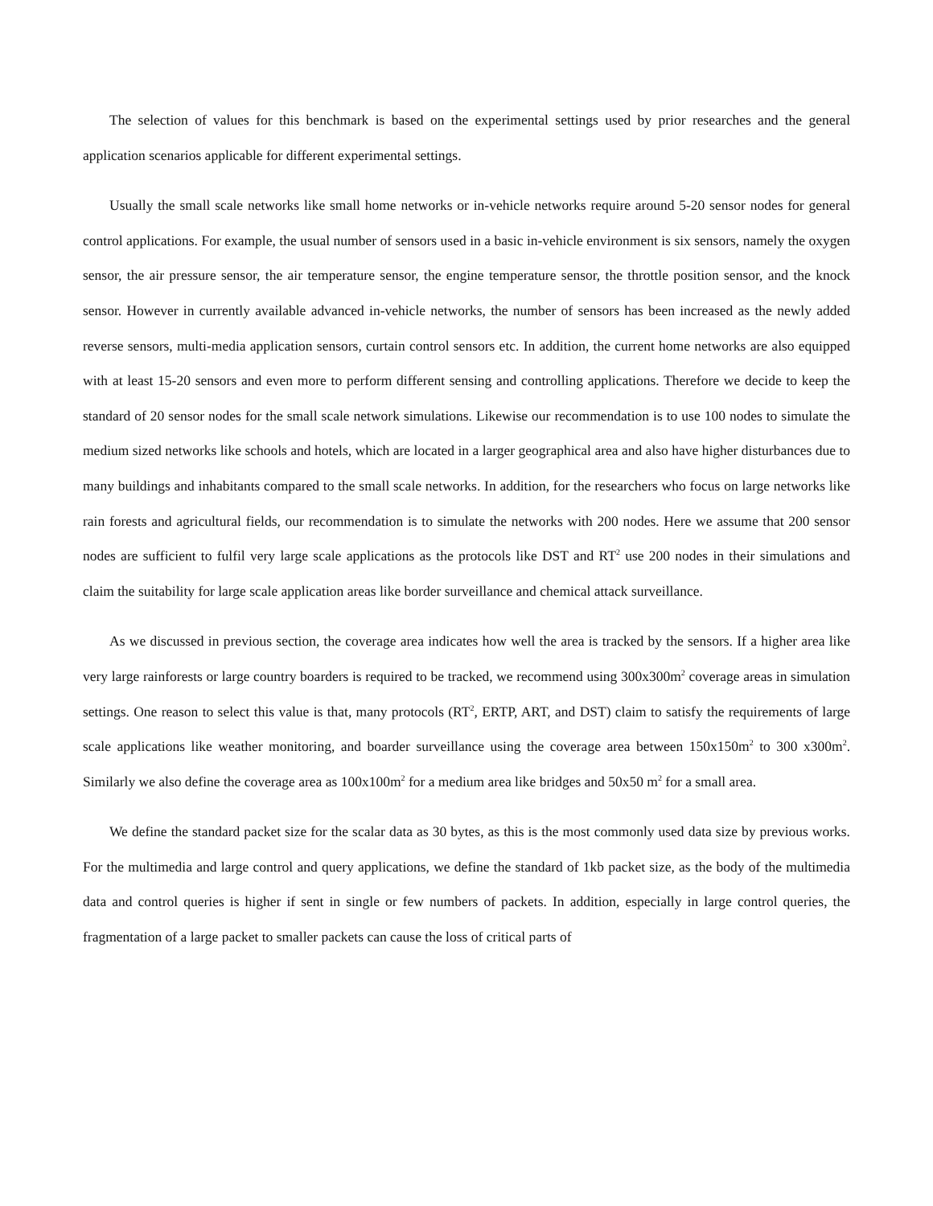The selection of values for this benchmark is based on the experimental settings used by prior researches and the general application scenarios applicable for different experimental settings.
Usually the small scale networks like small home networks or in-vehicle networks require around 5-20 sensor nodes for general control applications. For example, the usual number of sensors used in a basic in-vehicle environment is six sensors, namely the oxygen sensor, the air pressure sensor, the air temperature sensor, the engine temperature sensor, the throttle position sensor, and the knock sensor. However in currently available advanced in-vehicle networks, the number of sensors has been increased as the newly added reverse sensors, multi-media application sensors, curtain control sensors etc. In addition, the current home networks are also equipped with at least 15-20 sensors and even more to perform different sensing and controlling applications. Therefore we decide to keep the standard of 20 sensor nodes for the small scale network simulations. Likewise our recommendation is to use 100 nodes to simulate the medium sized networks like schools and hotels, which are located in a larger geographical area and also have higher disturbances due to many buildings and inhabitants compared to the small scale networks. In addition, for the researchers who focus on large networks like rain forests and agricultural fields, our recommendation is to simulate the networks with 200 nodes. Here we assume that 200 sensor nodes are sufficient to fulfil very large scale applications as the protocols like DST and RT<sup>2</sup> use 200 nodes in their simulations and claim the suitability for large scale application areas like border surveillance and chemical attack surveillance.
As we discussed in previous section, the coverage area indicates how well the area is tracked by the sensors. If a higher area like very large rainforests or large country boarders is required to be tracked, we recommend using 300x300m<sup>2</sup> coverage areas in simulation settings. One reason to select this value is that, many protocols (RT<sup>2</sup>, ERTP, ART, and DST) claim to satisfy the requirements of large scale applications like weather monitoring, and boarder surveillance using the coverage area between 150x150m<sup>2</sup> to 300 x300m<sup>2</sup>. Similarly we also define the coverage area as 100x100m<sup>2</sup> for a medium area like bridges and 50x50 m<sup>2</sup> for a small area.
We define the standard packet size for the scalar data as 30 bytes, as this is the most commonly used data size by previous works. For the multimedia and large control and query applications, we define the standard of 1kb packet size, as the body of the multimedia data and control queries is higher if sent in single or few numbers of packets. In addition, especially in large control queries, the fragmentation of a large packet to smaller packets can cause the loss of critical parts of